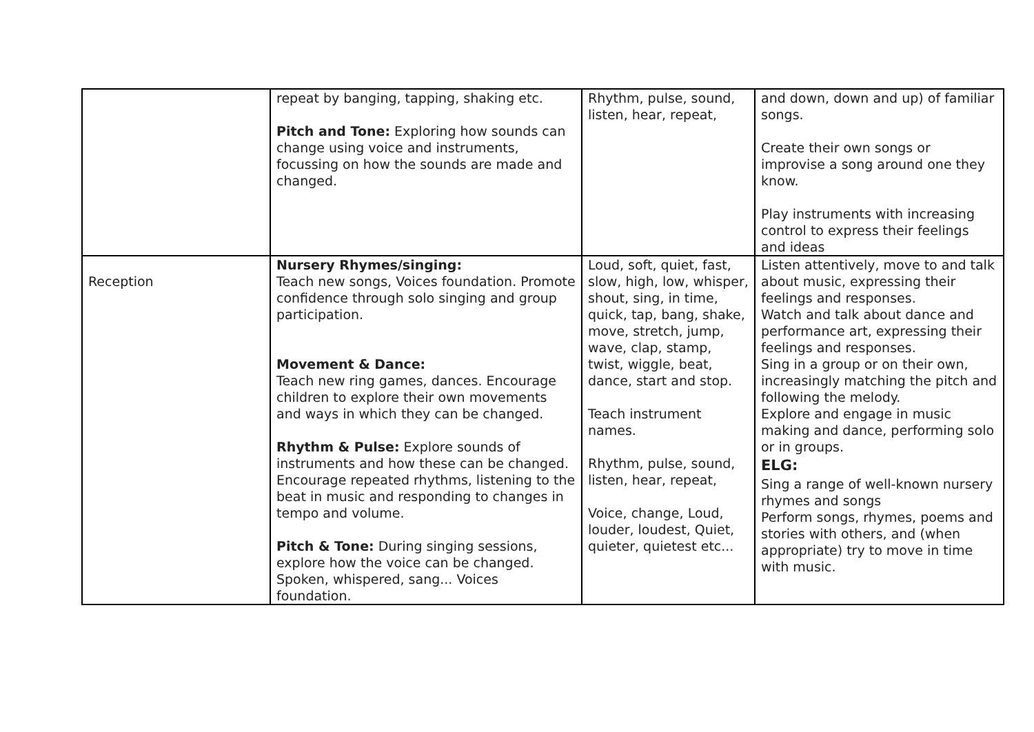| | repeat by banging, tapping, shaking etc. Pitch and Tone: Exploring how sounds can change using voice and instruments, focussing on how the sounds are made and changed. | Rhythm, pulse, sound, listen, hear, repeat, | and down, down and up) of familiar songs. Create their own songs or improvise a song around one they know. Play instruments with increasing control to express their feelings and ideas |
| Reception | Nursery Rhymes/singing: Teach new songs, Voices foundation. Promote confidence through solo singing and group participation. Movement & Dance: Teach new ring games, dances. Encourage children to explore their own movements and ways in which they can be changed. Rhythm & Pulse: Explore sounds of instruments and how these can be changed. Encourage repeated rhythms, listening to the beat in music and responding to changes in tempo and volume. Pitch & Tone: During singing sessions, explore how the voice can be changed. Spoken, whispered, sang... Voices foundation. | Loud, soft, quiet, fast, slow, high, low, whisper, shout, sing, in time, quick, tap, bang, shake, move, stretch, jump, wave, clap, stamp, twist, wiggle, beat, dance, start and stop. Teach instrument names. Rhythm, pulse, sound, listen, hear, repeat, Voice, change, Loud, louder, loudest, Quiet, quieter, quietest etc... | Listen attentively, move to and talk about music, expressing their feelings and responses. Watch and talk about dance and performance art, expressing their feelings and responses. Sing in a group or on their own, increasingly matching the pitch and following the melody. Explore and engage in music making and dance, performing solo or in groups. ELG: Sing a range of well-known nursery rhymes and songs Perform songs, rhymes, poems and stories with others, and (when appropriate) try to move in time with music. |